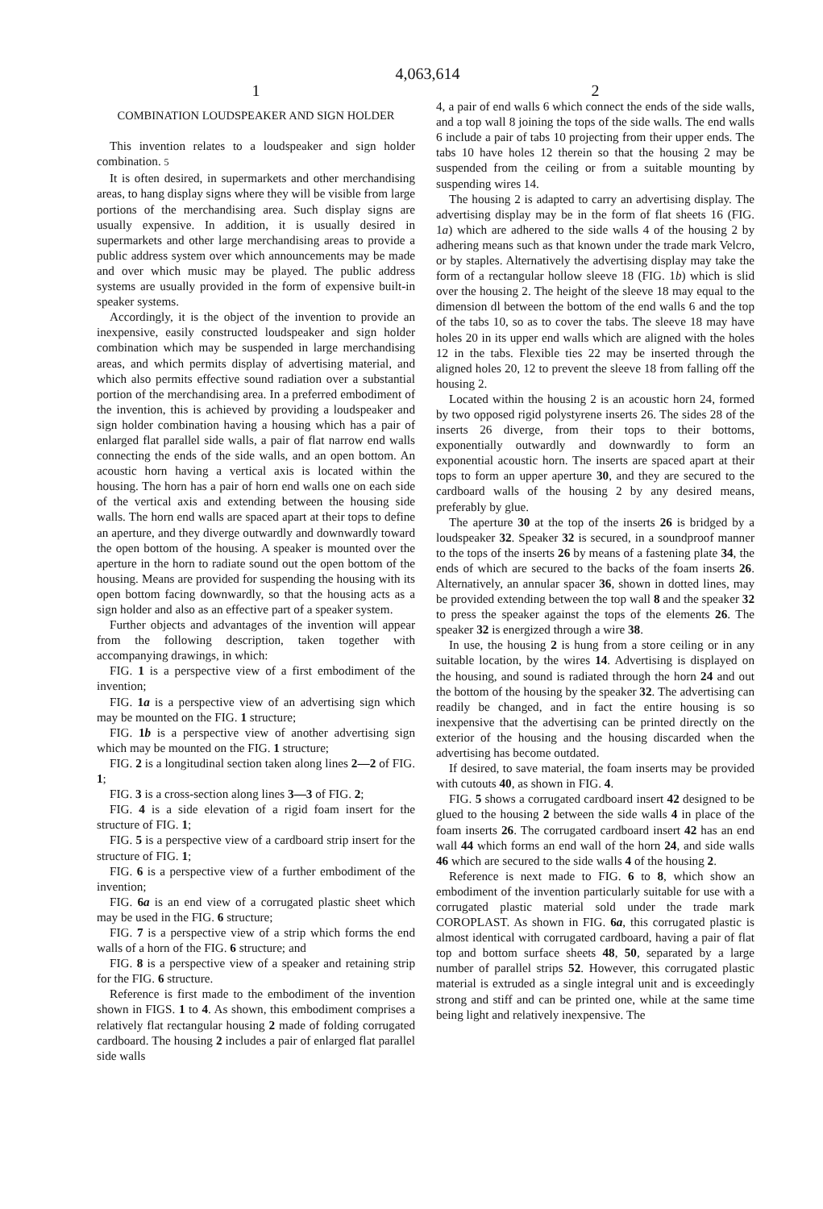4,063,614
1
COMBINATION LOUDSPEAKER AND SIGN HOLDER
This invention relates to a loudspeaker and sign holder combination. 5
It is often desired, in supermarkets and other merchandising areas, to hang display signs where they will be visible from large portions of the merchandising area. Such display signs are usually expensive. In addition, it is usually desired in supermarkets and other large merchandising areas to provide a public address system over which announcements may be made and over which music may be played. The public address systems are usually provided in the form of expensive built-in speaker systems.
Accordingly, it is the object of the invention to provide an inexpensive, easily constructed loudspeaker and sign holder combination which may be suspended in large merchandising areas, and which permits display of advertising material, and which also permits effective sound radiation over a substantial portion of the merchandising area. In a preferred embodiment of the invention, this is achieved by providing a loudspeaker and sign holder combination having a housing which has a pair of enlarged flat parallel side walls, a pair of flat narrow end walls connecting the ends of the side walls, and an open bottom. An acoustic horn having a vertical axis is located within the housing. The horn has a pair of horn end walls one on each side of the vertical axis and extending between the housing side walls. The horn end walls are spaced apart at their tops to define an aperture, and they diverge outwardly and downwardly toward the open bottom of the housing. A speaker is mounted over the aperture in the horn to radiate sound out the open bottom of the housing. Means are provided for suspending the housing with its open bottom facing downwardly, so that the housing acts as a sign holder and also as an effective part of a speaker system.
Further objects and advantages of the invention will appear from the following description, taken together with accompanying drawings, in which:
FIG. 1 is a perspective view of a first embodiment of the invention;
FIG. 1a is a perspective view of an advertising sign which may be mounted on the FIG. 1 structure;
FIG. 1b is a perspective view of another advertising sign which may be mounted on the FIG. 1 structure;
FIG. 2 is a longitudinal section taken along lines 2—2 of FIG. 1;
FIG. 3 is a cross-section along lines 3—3 of FIG. 2;
FIG. 4 is a side elevation of a rigid foam insert for the structure of FIG. 1;
FIG. 5 is a perspective view of a cardboard strip insert for the structure of FIG. 1;
FIG. 6 is a perspective view of a further embodiment of the invention;
FIG. 6a is an end view of a corrugated plastic sheet which may be used in the FIG. 6 structure;
FIG. 7 is a perspective view of a strip which forms the end walls of a horn of the FIG. 6 structure; and
FIG. 8 is a perspective view of a speaker and retaining strip for the FIG. 6 structure.
Reference is first made to the embodiment of the invention shown in FIGS. 1 to 4. As shown, this embodiment comprises a relatively flat rectangular housing 2 made of folding corrugated cardboard. The housing 2 includes a pair of enlarged flat parallel side walls
2
4, a pair of end walls 6 which connect the ends of the side walls, and a top wall 8 joining the tops of the side walls. The end walls 6 include a pair of tabs 10 projecting from their upper ends. The tabs 10 have holes 12 therein so that the housing 2 may be suspended from the ceiling or from a suitable mounting by suspending wires 14.
The housing 2 is adapted to carry an advertising display. The advertising display may be in the form of flat sheets 16 (FIG. 1a) which are adhered to the side walls 4 of the housing 2 by adhering means such as that known under the trade mark Velcro, or by staples. Alternatively the advertising display may take the form of a rectangular hollow sleeve 18 (FIG. 1b) which is slid over the housing 2. The height of the sleeve 18 may equal to the dimension dl between the bottom of the end walls 6 and the top of the tabs 10, so as to cover the tabs. The sleeve 18 may have holes 20 in its upper end walls which are aligned with the holes 12 in the tabs. Flexible ties 22 may be inserted through the aligned holes 20, 12 to prevent the sleeve 18 from falling off the housing 2.
Located within the housing 2 is an acoustic horn 24, formed by two opposed rigid polystyrene inserts 26. The sides 28 of the inserts 26 diverge, from their tops to their bottoms, exponentially outwardly and downwardly to form an exponential acoustic horn. The inserts are spaced apart at their tops to form an upper aperture 30, and they are secured to the cardboard walls of the housing 2 by any desired means, preferably by glue.
The aperture 30 at the top of the inserts 26 is bridged by a loudspeaker 32. Speaker 32 is secured, in a soundproof manner to the tops of the inserts 26 by means of a fastening plate 34, the ends of which are secured to the backs of the foam inserts 26. Alternatively, an annular spacer 36, shown in dotted lines, may be provided extending between the top wall 8 and the speaker 32 to press the speaker against the tops of the elements 26. The speaker 32 is energized through a wire 38.
In use, the housing 2 is hung from a store ceiling or in any suitable location, by the wires 14. Advertising is displayed on the housing, and sound is radiated through the horn 24 and out the bottom of the housing by the speaker 32. The advertising can readily be changed, and in fact the entire housing is so inexpensive that the advertising can be printed directly on the exterior of the housing and the housing discarded when the advertising has become outdated.
If desired, to save material, the foam inserts may be provided with cutouts 40, as shown in FIG. 4.
FIG. 5 shows a corrugated cardboard insert 42 designed to be glued to the housing 2 between the side walls 4 in place of the foam inserts 26. The corrugated cardboard insert 42 has an end wall 44 which forms an end wall of the horn 24, and side walls 46 which are secured to the side walls 4 of the housing 2.
Reference is next made to FIG. 6 to 8, which show an embodiment of the invention particularly suitable for use with a corrugated plastic material sold under the trade mark COROPLAST. As shown in FIG. 6a, this corrugated plastic is almost identical with corrugated cardboard, having a pair of flat top and bottom surface sheets 48, 50, separated by a large number of parallel strips 52. However, this corrugated plastic material is extruded as a single integral unit and is exceedingly strong and stiff and can be printed one, while at the same time being light and relatively inexpensive. The